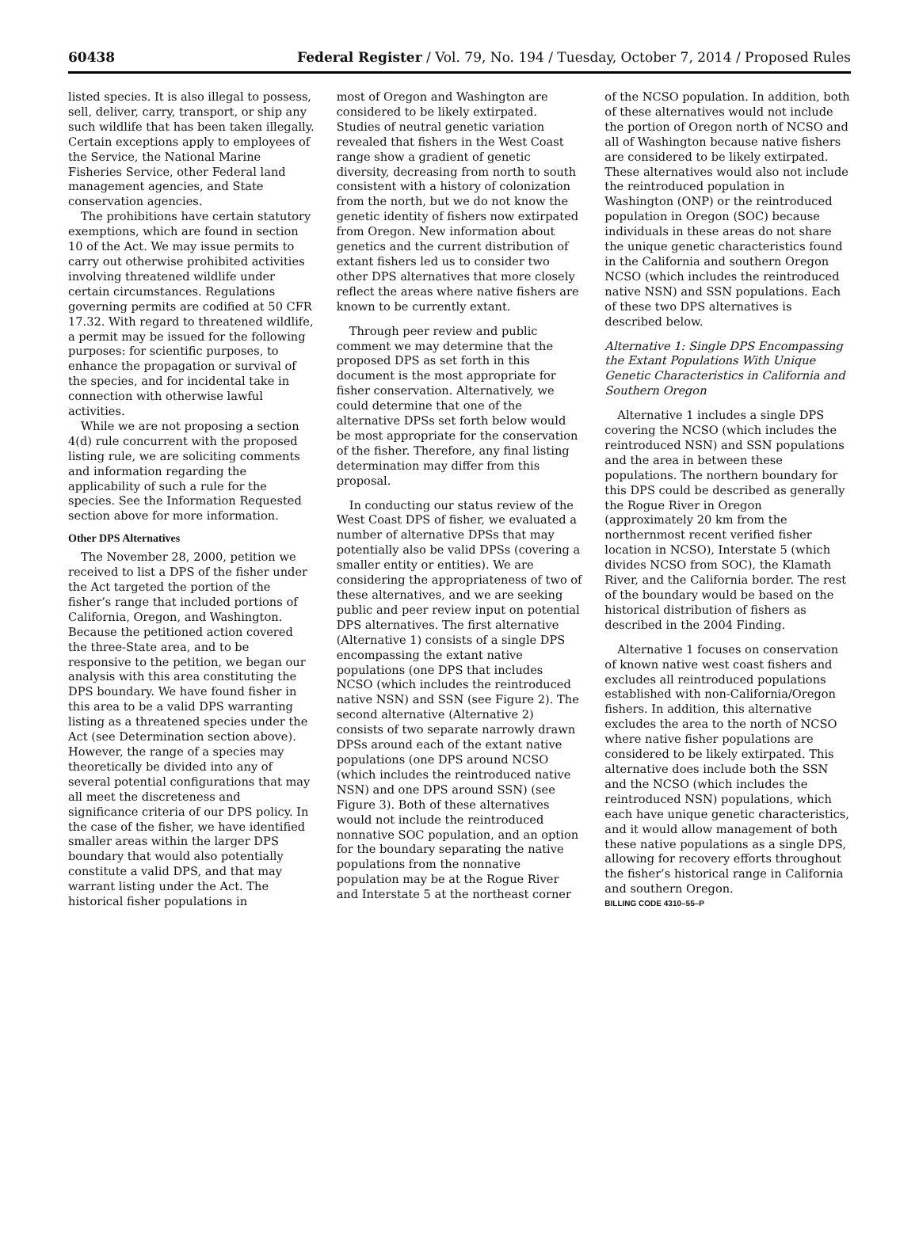60438 Federal Register / Vol. 79, No. 194 / Tuesday, October 7, 2014 / Proposed Rules
listed species. It is also illegal to possess, sell, deliver, carry, transport, or ship any such wildlife that has been taken illegally. Certain exceptions apply to employees of the Service, the National Marine Fisheries Service, other Federal land management agencies, and State conservation agencies.
The prohibitions have certain statutory exemptions, which are found in section 10 of the Act. We may issue permits to carry out otherwise prohibited activities involving threatened wildlife under certain circumstances. Regulations governing permits are codified at 50 CFR 17.32. With regard to threatened wildlife, a permit may be issued for the following purposes: for scientific purposes, to enhance the propagation or survival of the species, and for incidental take in connection with otherwise lawful activities.
While we are not proposing a section 4(d) rule concurrent with the proposed listing rule, we are soliciting comments and information regarding the applicability of such a rule for the species. See the Information Requested section above for more information.
Other DPS Alternatives
The November 28, 2000, petition we received to list a DPS of the fisher under the Act targeted the portion of the fisher’s range that included portions of California, Oregon, and Washington. Because the petitioned action covered the three-State area, and to be responsive to the petition, we began our analysis with this area constituting the DPS boundary. We have found fisher in this area to be a valid DPS warranting listing as a threatened species under the Act (see Determination section above). However, the range of a species may theoretically be divided into any of several potential configurations that may all meet the discreteness and significance criteria of our DPS policy. In the case of the fisher, we have identified smaller areas within the larger DPS boundary that would also potentially constitute a valid DPS, and that may warrant listing under the Act. The historical fisher populations in
most of Oregon and Washington are considered to be likely extirpated. Studies of neutral genetic variation revealed that fishers in the West Coast range show a gradient of genetic diversity, decreasing from north to south consistent with a history of colonization from the north, but we do not know the genetic identity of fishers now extirpated from Oregon. New information about genetics and the current distribution of extant fishers led us to consider two other DPS alternatives that more closely reflect the areas where native fishers are known to be currently extant.
Through peer review and public comment we may determine that the proposed DPS as set forth in this document is the most appropriate for fisher conservation. Alternatively, we could determine that one of the alternative DPSs set forth below would be most appropriate for the conservation of the fisher. Therefore, any final listing determination may differ from this proposal.
In conducting our status review of the West Coast DPS of fisher, we evaluated a number of alternative DPSs that may potentially also be valid DPSs (covering a smaller entity or entities). We are considering the appropriateness of two of these alternatives, and we are seeking public and peer review input on potential DPS alternatives. The first alternative (Alternative 1) consists of a single DPS encompassing the extant native populations (one DPS that includes NCSO (which includes the reintroduced native NSN) and SSN (see Figure 2). The second alternative (Alternative 2) consists of two separate narrowly drawn DPSs around each of the extant native populations (one DPS around NCSO (which includes the reintroduced native NSN) and one DPS around SSN) (see Figure 3). Both of these alternatives would not include the reintroduced nonnative SOC population, and an option for the boundary separating the native populations from the nonnative population may be at the Rogue River and Interstate 5 at the northeast corner
of the NCSO population. In addition, both of these alternatives would not include the portion of Oregon north of NCSO and all of Washington because native fishers are considered to be likely extirpated. These alternatives would also not include the reintroduced population in Washington (ONP) or the reintroduced population in Oregon (SOC) because individuals in these areas do not share the unique genetic characteristics found in the California and southern Oregon NCSO (which includes the reintroduced native NSN) and SSN populations. Each of these two DPS alternatives is described below.
Alternative 1: Single DPS Encompassing the Extant Populations With Unique Genetic Characteristics in California and Southern Oregon
Alternative 1 includes a single DPS covering the NCSO (which includes the reintroduced NSN) and SSN populations and the area in between these populations. The northern boundary for this DPS could be described as generally the Rogue River in Oregon (approximately 20 km from the northernmost recent verified fisher location in NCSO), Interstate 5 (which divides NCSO from SOC), the Klamath River, and the California border. The rest of the boundary would be based on the historical distribution of fishers as described in the 2004 Finding.
Alternative 1 focuses on conservation of known native west coast fishers and excludes all reintroduced populations established with non-California/Oregon fishers. In addition, this alternative excludes the area to the north of NCSO where native fisher populations are considered to be likely extirpated. This alternative does include both the SSN and the NCSO (which includes the reintroduced NSN) populations, which each have unique genetic characteristics, and it would allow management of both these native populations as a single DPS, allowing for recovery efforts throughout the fisher’s historical range in California and southern Oregon.
BILLING CODE 4310–55–P